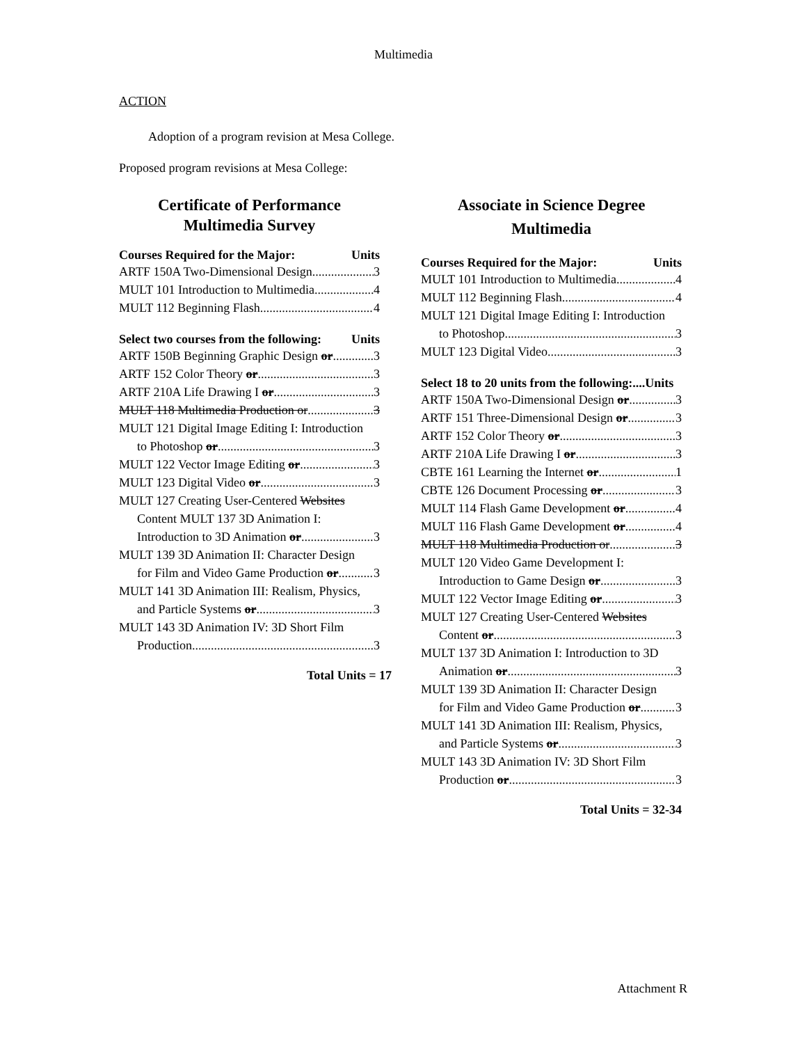Multimedia
ACTION
Adoption of a program revision at Mesa College.
Proposed program revisions at Mesa College:
Certificate of Performance
Multimedia Survey
Courses Required for the Major: Units
ARTF 150A Two-Dimensional Design 3
MULT 101 Introduction to Multimedia 4
MULT 112 Beginning Flash 4
Select two courses from the following: Units
ARTF 150B Beginning Graphic Design or 3
ARTF 152 Color Theory or 3
ARTF 210A Life Drawing I or 3
MULT 118 Multimedia Production or 3
MULT 121 Digital Image Editing I: Introduction
to Photoshop or 3
MULT 122 Vector Image Editing or 3
MULT 123 Digital Video or 3
MULT 127 Creating User-Centered Websites
Content MULT 137 3D Animation I:
Introduction to 3D Animation or 3
MULT 139 3D Animation II: Character Design
for Film and Video Game Production or 3
MULT 141 3D Animation III: Realism, Physics,
and Particle Systems or 3
MULT 143 3D Animation IV: 3D Short Film
Production 3
Total Units = 17
Associate in Science Degree
Multimedia
Courses Required for the Major: Units
MULT 101 Introduction to Multimedia 4
MULT 112 Beginning Flash 4
MULT 121 Digital Image Editing I: Introduction
to Photoshop 3
MULT 123 Digital Video 3
Select 18 to 20 units from the following:....Units
ARTF 150A Two-Dimensional Design or 3
ARTF 151 Three-Dimensional Design or 3
ARTF 152 Color Theory or 3
ARTF 210A Life Drawing I or 3
CBTE 161 Learning the Internet or 1
CBTE 126 Document Processing or 3
MULT 114 Flash Game Development or 4
MULT 116 Flash Game Development or 4
MULT 118 Multimedia Production or 3
MULT 120 Video Game Development I:
Introduction to Game Design or 3
MULT 122 Vector Image Editing or 3
MULT 127 Creating User-Centered Websites
Content or 3
MULT 137 3D Animation I: Introduction to 3D
Animation or 3
MULT 139 3D Animation II: Character Design
for Film and Video Game Production or 3
MULT 141 3D Animation III: Realism, Physics,
and Particle Systems or 3
MULT 143 3D Animation IV: 3D Short Film
Production or 3
Total Units = 32-34
Attachment R